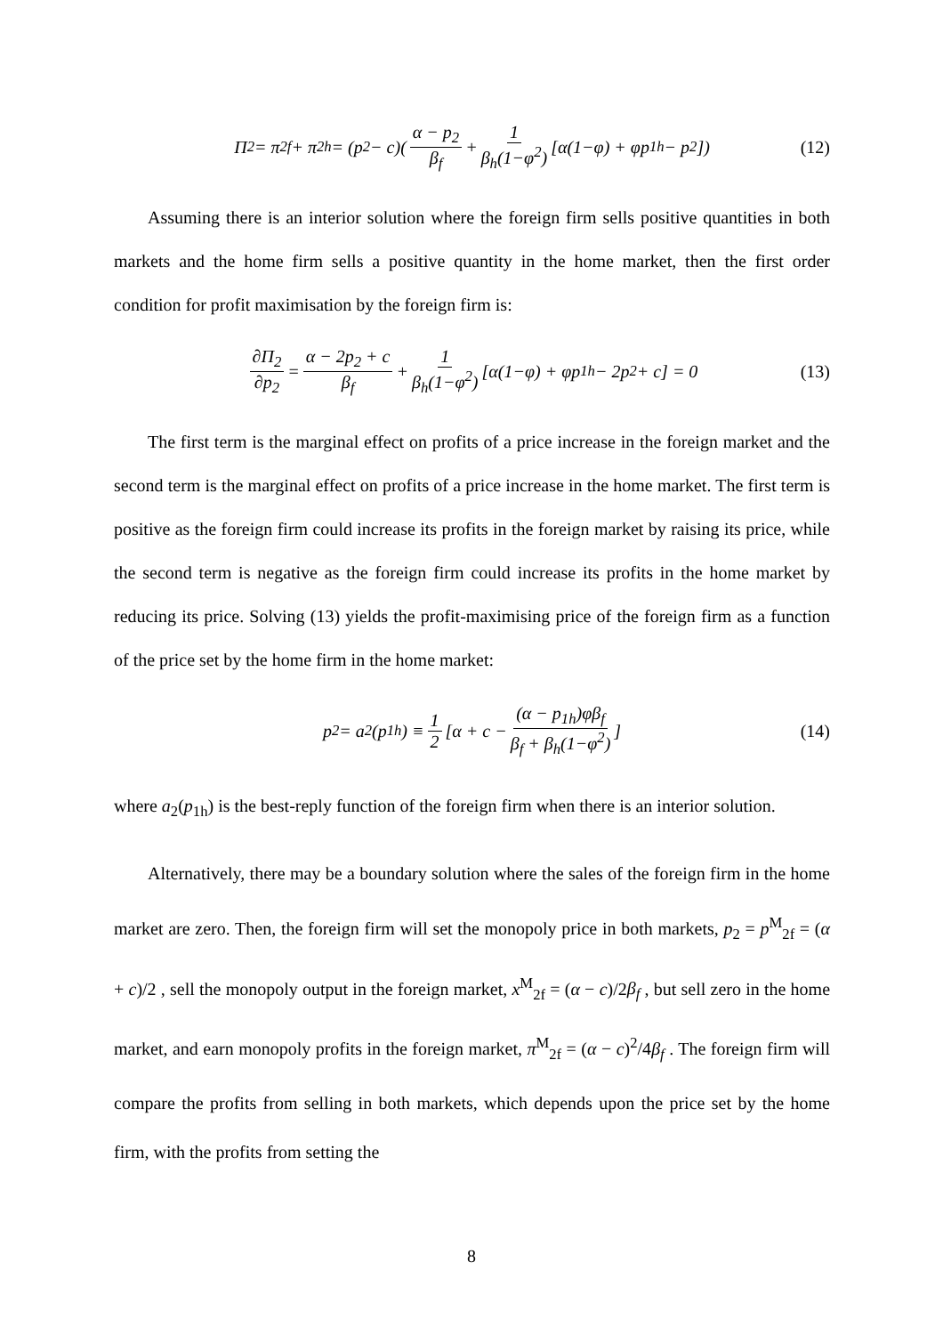Π<sub>2</sub> = π<sub>2f</sub> + π<sub>2h</sub> = (p<sub>2</sub> − c)(α − p<sub>2</sub> β<sub>f</sub> + 1 β<sub>h</sub>(1−φ<sup>2</sup>) [α(1−φ) + φp<sub>1h</sub> − p<sub>2</sub>]) (12)
Assuming there is an interior solution where the foreign firm sells positive quantities in both markets and the home firm sells a positive quantity in the home market, then the first order condition for profit maximisation by the foreign firm is:
∂Π<sub>2</sub> ∂p<sub>2</sub> = α − 2p<sub>2</sub> + c β<sub>f</sub> + 1 β<sub>h</sub>(1−φ<sup>2</sup>) [α(1−φ) + φp<sub>1h</sub> − 2p<sub>2</sub> + c] = 0 (13)
The first term is the marginal effect on profits of a price increase in the foreign market and the second term is the marginal effect on profits of a price increase in the home market. The first term is positive as the foreign firm could increase its profits in the foreign market by raising its price, while the second term is negative as the foreign firm could increase its profits in the home market by reducing its price. Solving (13) yields the profit-maximising price of the foreign firm as a function of the price set by the home firm in the home market:
p<sub>2</sub> = a<sub>2</sub>(p<sub>1h</sub>) ≡ 1 2 [α + c − (α − p<sub>1h</sub>)φβ<sub>f</sub> β<sub>f</sub> + β<sub>h</sub>(1−φ<sup>2</sup>)] (14)
where a<sub>2</sub>(p<sub>1h</sub>) is the best-reply function of the foreign firm when there is an interior solution.
Alternatively, there may be a boundary solution where the sales of the foreign firm in the home market are zero. Then, the foreign firm will set the monopoly price in both markets, p<sub>2</sub> = p<sup>M</sup><sub>2f</sub> = (α + c)/2 , sell the monopoly output in the foreign market, x<sup>M</sup><sub>2f</sub> = (α − c)/2β<sub>f</sub> , but sell zero in the home market, and earn monopoly profits in the foreign market, π<sup>M</sup><sub>2f</sub> = (α − c)<sup>2</sup>/4β<sub>f</sub> . The foreign firm will compare the profits from selling in both markets, which depends upon the price set by the home firm, with the profits from setting the
8